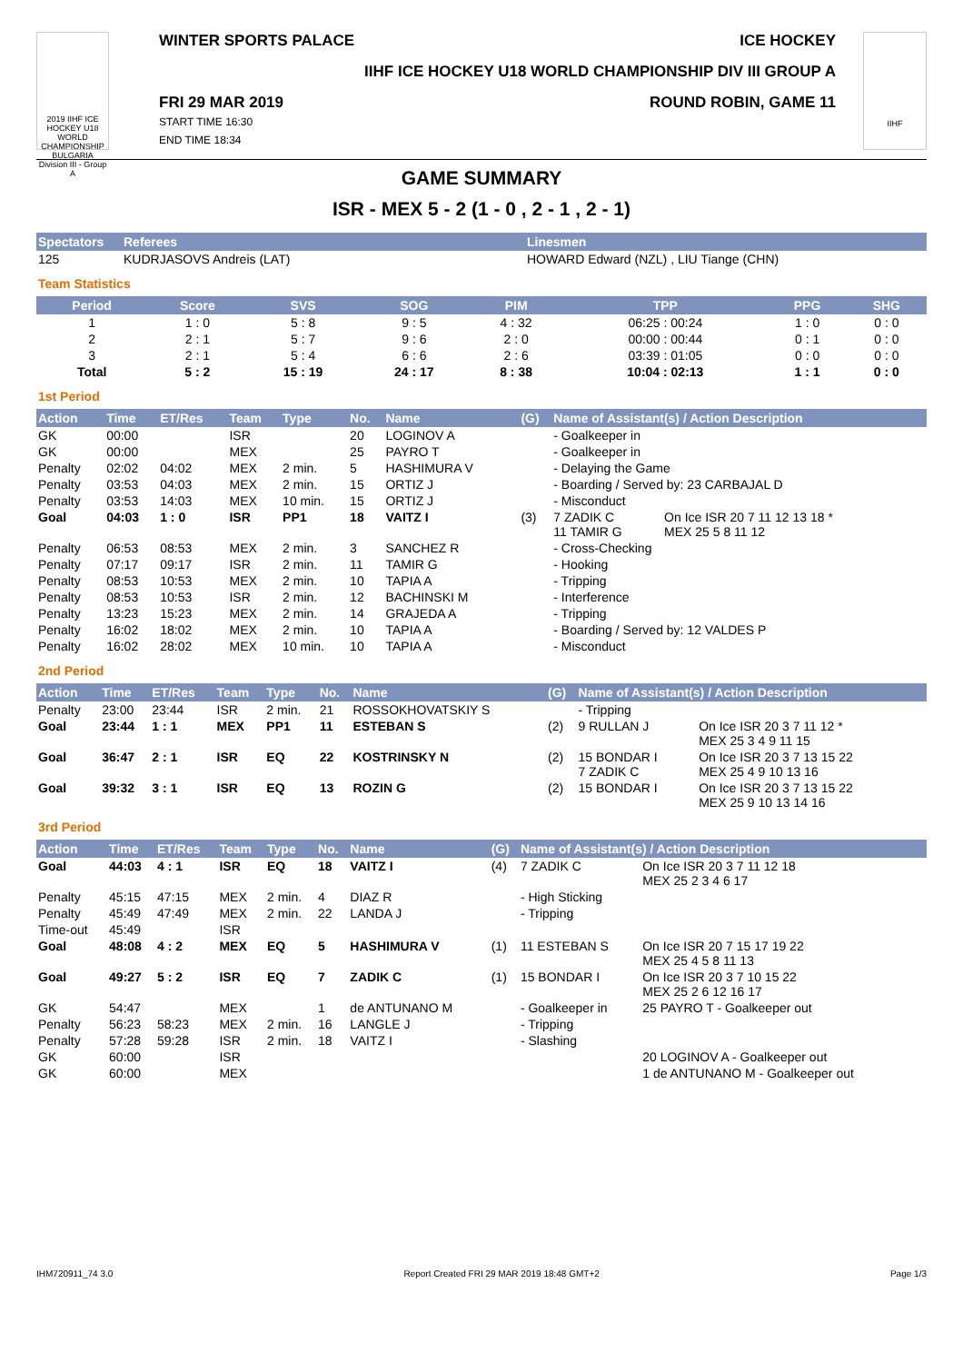2019 IIHF ICE HOCKEY U18 WORLD CHAMPIONSHIP BULGARIA Division III - Group A
WINTER SPORTS PALACE ICE HOCKEY
IIHF ICE HOCKEY U18 WORLD CHAMPIONSHIP DIV III GROUP A
FRI 29 MAR 2019
START TIME 16:30
END TIME 18:34 ROUND ROBIN, GAME 11
IIHF
GAME SUMMARY
ISR - MEX 5 - 2 (1 - 0 , 2 - 1 , 2 - 1)
| Spectators | Referees | Linesmen |
| --- | --- | --- |
| 125 | KUDRJASOVS Andreis (LAT) | HOWARD Edward (NZL) , LIU Tiange (CHN) |
Team Statistics
| Period | Score | SVS | SOG | PIM | TPP | PPG | SHG |
| --- | --- | --- | --- | --- | --- | --- | --- |
| 1 | 1 : 0 | 5 : 8 | 9 : 5 | 4 : 32 | 06:25 : 00:24 | 1 : 0 | 0 : 0 |
| 2 | 2 : 1 | 5 : 7 | 9 : 6 | 2 : 0 | 00:00 : 00:44 | 0 : 1 | 0 : 0 |
| 3 | 2 : 1 | 5 : 4 | 6 : 6 | 2 : 6 | 03:39 : 01:05 | 0 : 0 | 0 : 0 |
| Total | 5 : 2 | 15 : 19 | 24 : 17 | 8 : 38 | 10:04 : 02:13 | 1 : 1 | 0 : 0 |
1st Period
| Action | Time | ET/Res | Team | Type | No. | Name | (G) | Name of Assistant(s) / Action Description | |
| --- | --- | --- | --- | --- | --- | --- | --- | --- | --- |
| GK | 00:00 | | ISR | | 20 | LOGINOV A | | - Goalkeeper in | |
| GK | 00:00 | | MEX | | 25 | PAYRO T | | - Goalkeeper in | |
| Penalty | 02:02 | 04:02 | MEX | 2 min. | 5 | HASHIMURA V | | - Delaying the Game | |
| Penalty | 03:53 | 04:03 | MEX | 2 min. | 15 | ORTIZ J | | - Boarding / Served by: 23 CARBAJAL D | |
| Penalty | 03:53 | 14:03 | MEX | 10 min. | 15 | ORTIZ J | | - Misconduct | |
| Goal | 04:03 | 1 : 0 | ISR | PP1 | 18 | VAITZ I | (3) | 7 ZADIK C 11 TAMIR G | On Ice ISR 20 7 11 12 13 18 * MEX 25 5 8 11 12 |
| Penalty | 06:53 | 08:53 | MEX | 2 min. | 3 | SANCHEZ R | | - Cross-Checking | |
| Penalty | 07:17 | 09:17 | ISR | 2 min. | 11 | TAMIR G | | - Hooking | |
| Penalty | 08:53 | 10:53 | MEX | 2 min. | 10 | TAPIA A | | - Tripping | |
| Penalty | 08:53 | 10:53 | ISR | 2 min. | 12 | BACHINSKI M | | - Interference | |
| Penalty | 13:23 | 15:23 | MEX | 2 min. | 14 | GRAJEDA A | | - Tripping | |
| Penalty | 16:02 | 18:02 | MEX | 2 min. | 10 | TAPIA A | | - Boarding / Served by: 12 VALDES P | |
| Penalty | 16:02 | 28:02 | MEX | 10 min. | 10 | TAPIA A | | - Misconduct | |
2nd Period
| Action | Time | ET/Res | Team | Type | No. | Name | (G) | Name of Assistant(s) / Action Description | |
| --- | --- | --- | --- | --- | --- | --- | --- | --- | --- |
| Penalty | 23:00 | 23:44 | ISR | 2 min. | 21 | ROSSOKHOVATSKIY S | | - Tripping | |
| Goal | 23:44 | 1 : 1 | MEX | PP1 | 11 | ESTEBAN S | (2) | 9 RULLAN J | On Ice ISR 20 3 7 11 12 * MEX 25 3 4 9 11 15 |
| Goal | 36:47 | 2 : 1 | ISR | EQ | 22 | KOSTRINSKY N | (2) | 15 BONDAR I 7 ZADIK C | On Ice ISR 20 3 7 13 15 22 MEX 25 4 9 10 13 16 |
| Goal | 39:32 | 3 : 1 | ISR | EQ | 13 | ROZIN G | (2) | 15 BONDAR I | On Ice ISR 20 3 7 13 15 22 MEX 25 9 10 13 14 16 |
3rd Period
| Action | Time | ET/Res | Team | Type | No. | Name | (G) | Name of Assistant(s) / Action Description | |
| --- | --- | --- | --- | --- | --- | --- | --- | --- | --- |
| Goal | 44:03 | 4 : 1 | ISR | EQ | 18 | VAITZ I | (4) | 7 ZADIK C | On Ice ISR 20 3 7 11 12 18 MEX 25 2 3 4 6 17 |
| Penalty | 45:15 | 47:15 | MEX | 2 min. | 4 | DIAZ R | | - High Sticking | |
| Penalty | 45:49 | 47:49 | MEX | 2 min. | 22 | LANDA J | | - Tripping | |
| Time-out | 45:49 | | ISR | | | | | | |
| Goal | 48:08 | 4 : 2 | MEX | EQ | 5 | HASHIMURA V | (1) | 11 ESTEBAN S | On Ice ISR 20 7 15 17 19 22 MEX 25 4 5 8 11 13 |
| Goal | 49:27 | 5 : 2 | ISR | EQ | 7 | ZADIK C | (1) | 15 BONDAR I | On Ice ISR 20 3 7 10 15 22 MEX 25 2 6 12 16 17 |
| GK | 54:47 | | MEX | | 1 | de ANTUNANO M | | - Goalkeeper in | 25 PAYRO T - Goalkeeper out |
| Penalty | 56:23 | 58:23 | MEX | 2 min. | 16 | LANGLE J | | - Tripping | |
| Penalty | 57:28 | 59:28 | ISR | 2 min. | 18 | VAITZ I | | - Slashing | |
| GK | 60:00 | | ISR | | | | | | 20 LOGINOV A - Goalkeeper out |
| GK | 60:00 | | MEX | | | | | | 1 de ANTUNANO M - Goalkeeper out |
IHM720911_74 3.0 Report Created FRI 29 MAR 2019 18:48 GMT+2 Page 1/3